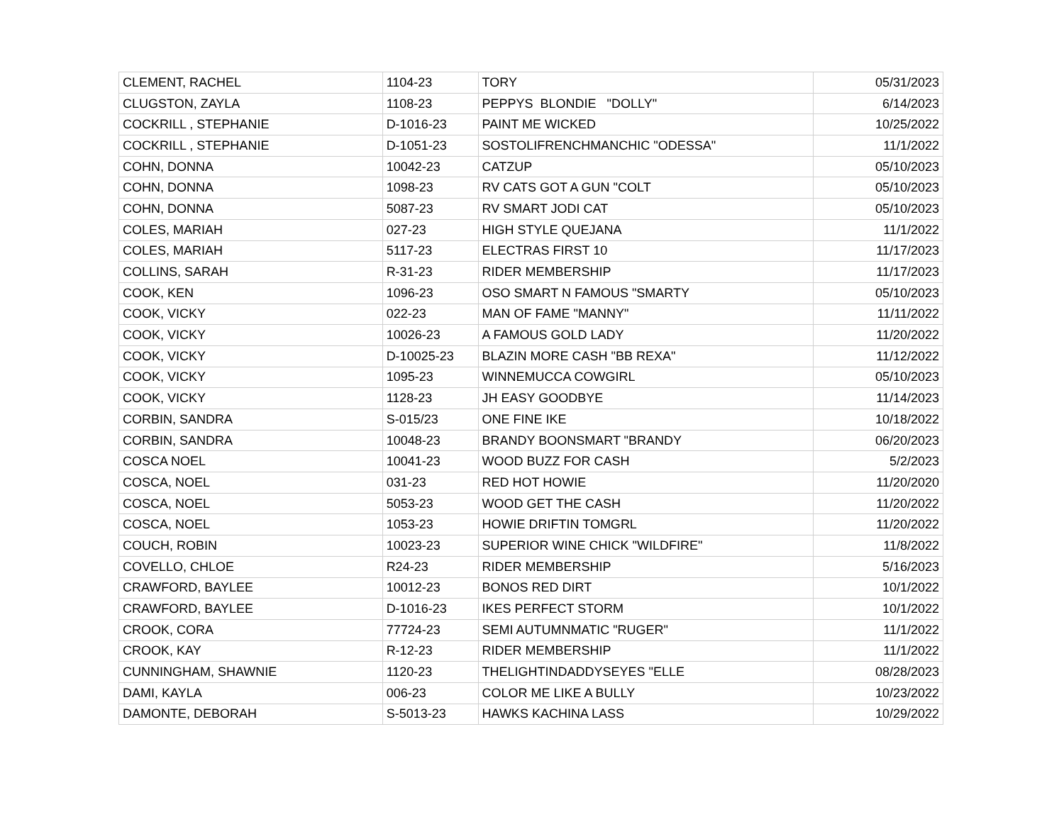| CLEMENT, RACHEL | 1104-23 | TORY | 05/31/2023 |
| CLUGSTON, ZAYLA | 1108-23 | PEPPYS BLONDIE "DOLLY" | 6/14/2023 |
| COCKRILL , STEPHANIE | D-1016-23 | PAINT ME WICKED | 10/25/2022 |
| COCKRILL , STEPHANIE | D-1051-23 | SOSTOLIFRENCHMANCHIC "ODESSA" | 11/1/2022 |
| COHN, DONNA | 10042-23 | CATZUP | 05/10/2023 |
| COHN, DONNA | 1098-23 | RV CATS GOT A GUN "COLT | 05/10/2023 |
| COHN, DONNA | 5087-23 | RV SMART JODI CAT | 05/10/2023 |
| COLES, MARIAH | 027-23 | HIGH STYLE QUEJANA | 11/1/2022 |
| COLES, MARIAH | 5117-23 | ELECTRAS FIRST 10 | 11/17/2023 |
| COLLINS, SARAH | R-31-23 | RIDER MEMBERSHIP | 11/17/2023 |
| COOK, KEN | 1096-23 | OSO SMART N FAMOUS "SMARTY | 05/10/2023 |
| COOK, VICKY | 022-23 | MAN OF FAME "MANNY" | 11/11/2022 |
| COOK, VICKY | 10026-23 | A FAMOUS GOLD LADY | 11/20/2022 |
| COOK, VICKY | D-10025-23 | BLAZIN MORE CASH "BB REXA" | 11/12/2022 |
| COOK, VICKY | 1095-23 | WINNEMUCCA COWGIRL | 05/10/2023 |
| COOK, VICKY | 1128-23 | JH EASY GOODBYE | 11/14/2023 |
| CORBIN, SANDRA | S-015/23 | ONE FINE IKE | 10/18/2022 |
| CORBIN, SANDRA | 10048-23 | BRANDY BOONSMART "BRANDY | 06/20/2023 |
| COSCA NOEL | 10041-23 | WOOD BUZZ FOR CASH | 5/2/2023 |
| COSCA, NOEL | 031-23 | RED HOT HOWIE | 11/20/2020 |
| COSCA, NOEL | 5053-23 | WOOD GET THE CASH | 11/20/2022 |
| COSCA, NOEL | 1053-23 | HOWIE DRIFTIN TOMGRL | 11/20/2022 |
| COUCH, ROBIN | 10023-23 | SUPERIOR WINE CHICK "WILDFIRE" | 11/8/2022 |
| COVELLO, CHLOE | R24-23 | RIDER MEMBERSHIP | 5/16/2023 |
| CRAWFORD, BAYLEE | 10012-23 | BONOS RED DIRT | 10/1/2022 |
| CRAWFORD, BAYLEE | D-1016-23 | IKES PERFECT STORM | 10/1/2022 |
| CROOK, CORA | 77724-23 | SEMI AUTUMNMATIC "RUGER" | 11/1/2022 |
| CROOK, KAY | R-12-23 | RIDER MEMBERSHIP | 11/1/2022 |
| CUNNINGHAM, SHAWNIE | 1120-23 | THELIGHTINDADDYSEYES "ELLE | 08/28/2023 |
| DAMI, KAYLA | 006-23 | COLOR ME LIKE A BULLY | 10/23/2022 |
| DAMONTE, DEBORAH | S-5013-23 | HAWKS KACHINA LASS | 10/29/2022 |